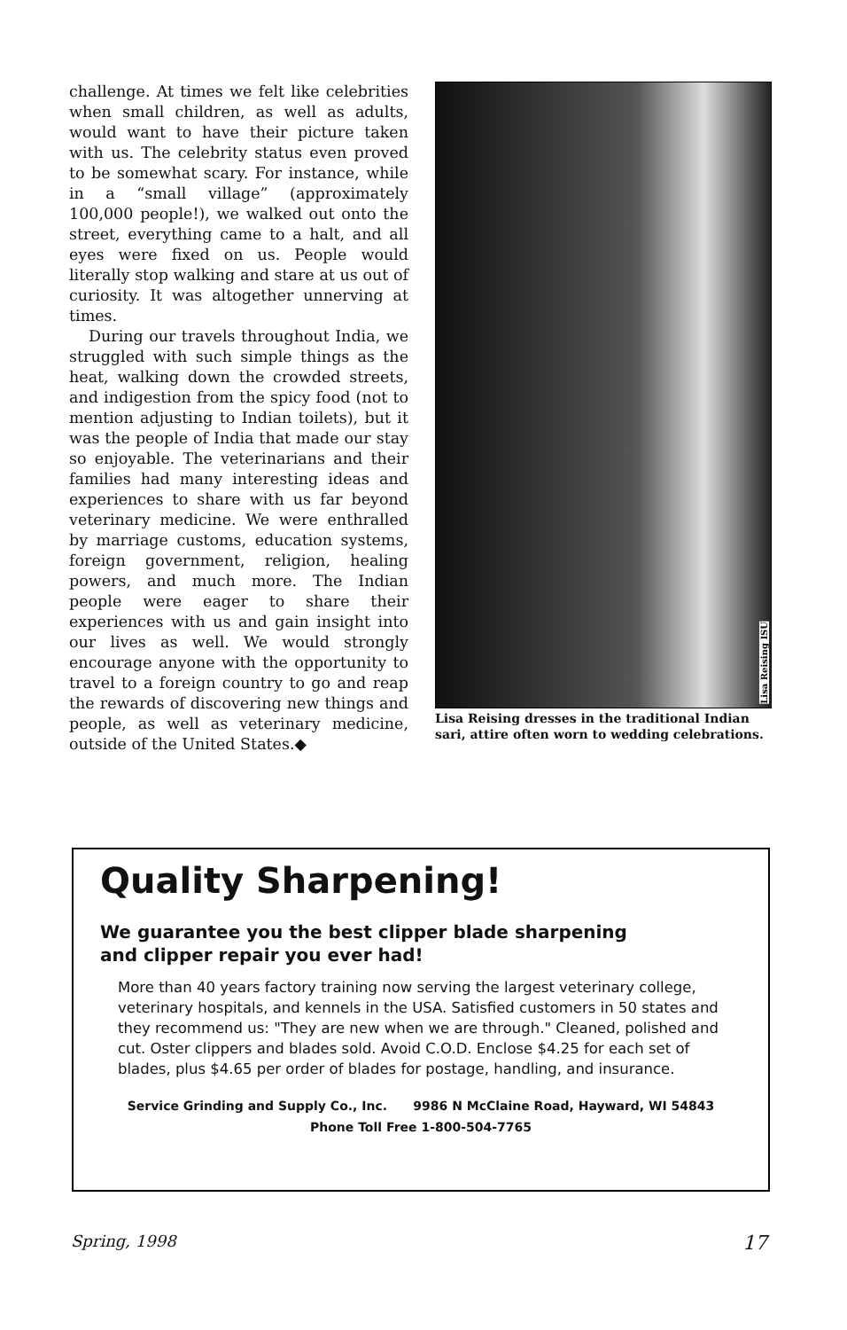challenge. At times we felt like celebrities when small children, as well as adults, would want to have their picture taken with us. The celebrity status even proved to be somewhat scary. For instance, while in a “small village” (approximately 100,000 people!), we walked out onto the street, everything came to a halt, and all eyes were fixed on us. People would literally stop walking and stare at us out of curiosity. It was altogether unnerving at times.
During our travels throughout India, we struggled with such simple things as the heat, walking down the crowded streets, and indigestion from the spicy food (not to mention adjusting to Indian toilets), but it was the people of India that made our stay so enjoyable. The veterinarians and their families had many interesting ideas and experiences to share with us far beyond veterinary medicine. We were enthralled by marriage customs, education systems, foreign government, religion, healing powers, and much more. The Indian people were eager to share their experiences with us and gain insight into our lives as well. We would strongly encourage anyone with the opportunity to travel to a foreign country to go and reap the rewards of discovering new things and people, as well as veterinary medicine, outside of the United States.◆
Lisa Reising ISU
Lisa Reising dresses in the traditional Indian sari, attire often worn to wedding celebrations.
Quality Sharpening!
We guarantee you the best clipper blade sharpening
and clipper repair you ever had!
More than 40 years factory training now serving the largest veterinary college, veterinary hospitals, and kennels in the USA. Satisfied customers in 50 states and they recommend us: "They are new when we are through." Cleaned, polished and cut. Oster clippers and blades sold. Avoid C.O.D. Enclose $4.25 for each set of blades, plus $4.65 per order of blades for postage, handling, and insurance.
Service Grinding and Supply Co., Inc. 9986 N McClaine Road, Hayward, WI 54843
Phone Toll Free 1-800-504-7765
Spring, 1998 17